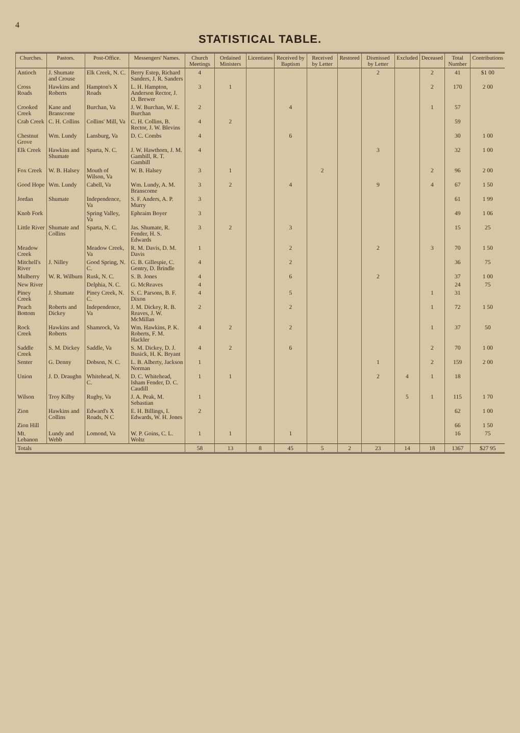4
STATISTICAL TABLE.
| Churches. | Pastors. | Post-Office. | Messengers' Names. | Church Meetings | Ordained Ministers | Licentiates | Received by Baptism | Received by Letter | Restored | Dismissed by Letter | Excluded | Deceased | Total Number | Contributions |
| --- | --- | --- | --- | --- | --- | --- | --- | --- | --- | --- | --- | --- | --- | --- |
| Antioch | J. Shumate and Crouse | Elk Creek, N. C. | Berry Estep, Richard Sanders, J. R. Sanders | 4 | | | | | | 2 | | 2 | 41 | $1 00 |
| Cross Roads | Hawkins and Roberts | Hampton's X Roads | L. H. Hampton, Anderson Rector, J. O. Brewer | 3 | 1 | | | | | | | 2 | 170 | 2 00 |
| Crooked Creek | Kane and Branscome | Burchan, Va | J. W. Burchan, W. E. Burchan | 2 | | | 4 | | | | | 1 | 57 | |
| Crab Creek | C. H. Collins | Collins' Mill, Va | C. H. Collins, B. Rector, J. W. Blevins | 4 | 2 | | | | | | | | 59 | |
| Chestnut Grove | Wm. Lundy | Lansburg, Va | D. C. Combs | 4 | | | 6 | | | | | | 30 | 1 00 |
| Elk Creek | Hawkins and Shumate | Sparta, N. C. | J. W. Hawthorn, J. M. Gambill, R. T. Gambill | 4 | | | | | | 3 | | | 32 | 1 00 |
| Fox Creek | W. B. Halsey | Mouth of Wilson, Va | W. B. Halsey | 3 | 1 | | | 2 | | | | 2 | 96 | 2 00 |
| Good Hope | Wm. Lundy | Cabell, Va | Wm. Lundy, A. M. Branscome | 3 | 2 | | 4 | | | 9 | | 4 | 67 | 1 50 |
| Jordan | Shumate | Independence, Va | S. F. Anders, A. P. Murry | 3 | | | | | | | | | 61 | 1 99 |
| Knob Fork | | Spring Valley, Va | Ephraim Boyer | 3 | | | | | | | | | 49 | 1 06 |
| Little River | Shumate and Collins | Sparta, N. C. | Jas. Shumate, R. Fender, H. S. Edwards | 3 | 2 | | 3 | | | | | | 15 | 25 |
| Meadow Creek | | Meadow Creek, Va | R. M. Davis, D. M. Davis | 1 | | | 2 | | | 2 | | 3 | 70 | 1 50 |
| Mitchell's River | J. Nilley | Good Spring, N. C. | G. B. Gillespie, C. Gentry, D. Brindle | 4 | | | 2 | | | | | | 36 | 75 |
| Mulberry | W. R. Wilburn | Rusk, N. C. | S. B. Jones | 4 | | | 6 | | | 2 | | | 37 | 1 00 |
| New River | | Delphia, N. C. | G. McReaves | 4 | | | | | | | | | 24 | 75 |
| Piney Creek | J. Shumate | Piney Creek, N. C. | S. C. Parsons, B. F. Dixon | 4 | | | 5 | | | | | 1 | 31 | |
| Peach Bottom | Roberts and Dickey | Independence, Va | J. M. Dickey, R. B. Reaves, J. W. McMillan | 2 | | | 2 | | | | | 1 | 72 | 1 50 |
| Rock Creek | Hawkins and Roberts | Shamrock, Va | Wm. Hawkins, P. K. Roberts, F. M. Hackler | 4 | 2 | | 2 | | | | | 1 | 37 | 50 |
| Saddle Creek | S. M. Dickey | Saddle, Va | S. M. Dickey, D. J. Busick, H. K. Bryant | 4 | 2 | | 6 | | | | | 2 | 70 | 1 00 |
| Senter | G. Denny | Dobson, N. C. | L. B. Alberty, Jackson Norman | 1 | | | | | | 1 | | 2 | 159 | 2 00 |
| Union | J. D. Draughn | Whitehead, N. C. | D. C. Whitehead, Isham Fender, D. C. Caudill | 1 | 1 | | | | | 2 | 4 | 1 | 18 | |
| Wilson | Troy Kilby | Rugby, Va | J. A. Peak, M. Sebastian | 1 | | | | | | | 5 | 1 | 115 | 1 70 |
| Zion | Hawkins and Collins | Edward's X Roads, N C | E. H. Billings, I. Edwards, W. H. Jones | 2 | | | | | | | | | 62 | 1 00 |
| Zion Hill | | | | | | | | | | | | | 66 | 1 50 |
| Mt. Lebanon | Lundy and Webb | Lomond, Va | W. P. Goins, C. L. Woltz | 1 | 1 | | 1 | | | | | | 16 | 75 |
| Totals | | | | 58 | 13 | 8 | 45 | 5 | 2 | 23 | 14 | 18 | 1367 | $27 95 |